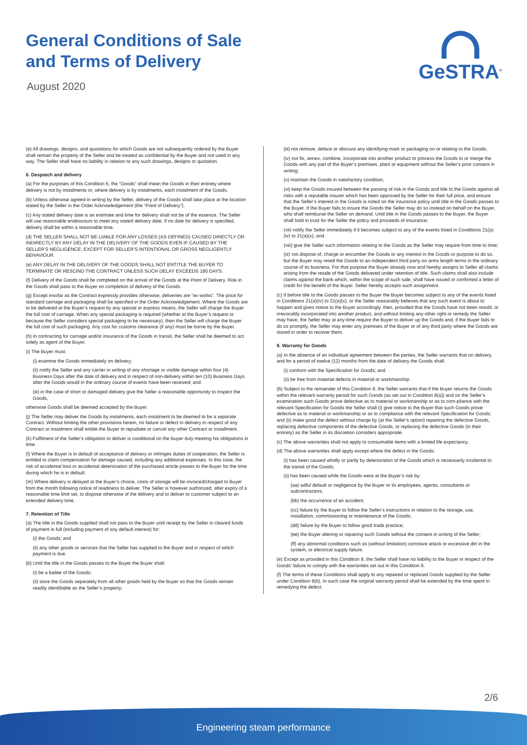General Conditions of Sale
and Terms of Delivery
August 2020
GeSTRA<sup>®</sup>
(e) All drawings, designs, and quotations for which Goods are not subsequently ordered by the Buyer shall remain the property of the Seller and be treated as confidential by the Buyer and not used in any way. The Seller shall have no liability in relation to any such drawings, designs or quotation.
6. Despatch and delivery
(a) For the purposes of this Condition 6, the “Goods” shall mean the Goods in their entirety where delivery is not by instalments or, where delivery is by instalments, each instalment of the Goods.
(b) Unless otherwise agreed in writing by the Seller, delivery of the Goods shall take place at the location stated by the Seller in the Order Acknowledgement (the “Point of Delivery”).
(c) Any stated delivery date is an estimate and time for delivery shall not be of the essence. The Seller will use reasonable endeavours to meet any stated delivery date. If no date for delivery is specified, delivery shall be within a reasonable time.
(d) THE SELLER SHALL NOT BE LIABLE FOR ANY LOSSES (AS DEFINED) CAUSED DIRECTLY OR INDIRECTLY BY ANY DELAY IN THE DELIVERY OF THE GOODS EVEN IF CAUSED BY THE SELLER’S NEGLIGENCE; EXCEPT FOR SELLER’S INTENTIONAL OR GROSS NEGLIGENTLY BEHAVIOUR.
(e) ANY DELAY IN THE DELIVERY OF THE GOODS SHALL NOT ENTITLE THE BUYER TO TERMINATE OR RESCIND THE CONTRACT UNLESS SUCH DELAY EXCEEDS 180 DAYS.
(f) Delivery of the Goods shall be completed on the arrival of the Goods at the Point of Delivery. Risk in the Goods shall pass to the Buyer on completion of delivery of the Goods.
(g) Except insofar as the Contract expressly provides otherwise, deliveries are “ex works”. The price for standard carriage and packaging shall be specified in the Order Acknowledgement. Where the Goods are to be delivered at the Buyer’s request by any special or express means, the Seller will charge the Buyer the full cost of carriage. When any special packaging is required (whether at the Buyer’s request or because the Seller considers special packaging to be necessary), then the Seller will charge the Buyer the full cost of such packaging. Any cost for customs clearance (if any) must be borne by the Buyer.
(h) In contracting for carriage and/or insurance of the Goods in transit, the Seller shall be deemed to act solely as agent of the Buyer.
(i) The Buyer must:
(i) examine the Goods immediately on delivery;
(ii) notify the Seller and any carrier in writing of any shortage or visible damage within four (4) Business Days after the date of delivery and in respect of non-delivery within ten (10) Business Days after the Goods would in the ordinary course of events have been received; and
(iii) in the case of short or damaged delivery give the Seller a reasonable opportunity to inspect the Goods,
otherwise Goods shall be deemed accepted by the Buyer.
(j) The Seller may deliver the Goods by instalments, each instalment to be deemed to be a separate Contract. Without limiting the other provisions herein, no failure or defect in delivery in respect of any Contract or instalment shall entitle the Buyer to repudiate or cancel any other Contract or installment.
(k) Fulfilment of the Seller’s obligation to deliver is conditional on the Buyer duly meeting his obligations in time.
(l) Where the Buyer is in default of acceptance of delivery or infringes duties of cooperation, the Seller is entitled to claim compensation for damage caused, including any additional expenses. In this case, the risk of accidental loss or accidental deterioration of the purchased article passes to the Buyer for the time during which he is in default.
(m) Where delivery is delayed at the Buyer’s choice, costs of storage will be invoiced/charged to Buyer from the month following notice of readiness to deliver. The Seller is however authorized, after expiry of a reasonable time limit set, to dispose otherwise of the delivery and to deliver to customer subject to an extended delivery time.
7. Retention of Title
(a) The title in the Goods supplied shall not pass to the Buyer until receipt by the Seller in cleared funds of payment in full (including payment of any default interest) for:
(i) the Goods; and
(ii) any other goods or services that the Seller has supplied to the Buyer and in respect of which payment is due.
(b) Until the title in the Goods passes to the Buyer the Buyer shall:
(i) be a bailee of the Goods;
(ii) store the Goods separately from all other goods held by the Buyer so that the Goods remain readily identifiable as the Seller’s property;
(iii) not remove, deface or obscure any identifying mark or packaging on or relating to the Goods;
(iv) not fix, annex, combine, incorporate into another product or process the Goods to or merge the Goods with any part of the Buyer’s premises, plant or equipment without the Seller’s prior consent in writing;
(v) maintain the Goods in satisfactory condition;
(vi) keep the Goods insured between the passing of risk in the Goods and title to the Goods against all risks with a reputable insurer which has been approved by the Seller for their full price, and ensure that the Seller’s interest in the Goods is noted on the insurance policy until title in the Goods passes to the Buyer. If the Buyer fails to insure the Goods the Seller may do so instead on behalf on the Buyer, who shall reimburse the Seller on demand. Until title in the Goods passes to the Buyer, the Buyer shall hold in trust for the Seller the policy and proceeds of insurance;
(vii) notify the Seller immediately if it becomes subject to any of the events listed in Conditions 21(a)(iv) to 21(a)(x); and
(viii) give the Seller such information relating to the Goods as the Seller may require from time to time;
(ix) not dispose of, charge or encumber the Goods or any interest in the Goods or purpose to do so, but the Buyer may resell the Goods to an independent third party on arms length terms in the ordinary course of its business. For that purpose the Buyer already now and hereby assigns to Seller all claims arising from the resale of the Goods delivered under retention of title. Such claims shall also include claims against the bank which, within the scope of such sale, shall have issued or confirmed a letter of credit for the benefit of the Buyer. Seller hereby accepts such assignment.
(c) If before title to the Goods passes to the Buyer the Buyer becomes subject to any of the events listed in Conditions 21(a)(iv) to 21(a)(x), or the Seller reasonably believes that any such event is about to happen and gives notice to the Buyer accordingly, then, provided that the Goods have not been resold, or irrevocably incorporated into another product, and without limiting any other right or remedy the Seller may have, the Seller may at any time require the Buyer to deliver up the Goods and, if the Buyer fails to do so promptly, the Seller may enter any premises of the Buyer or of any third party where the Goods are stored in order to recover them.
8. Warranty for Goods
(a) In the absence of an individual agreement between the parties, the Seller warrants that on delivery, and for a period of twelve (12) months from the date of delivery the Goods shall:
(i) conform with the Specification for Goods; and
(ii) be free from material defects in material or workmanship.
(b) Subject to the remainder of this Condition 8, the Seller warrants that if the Buyer returns the Goods within the relevant warranty period for such Goods (as set out in Condition 8(a)) and on the Seller’s examination such Goods prove defective as to material or workmanship or as to com-pliance with the relevant Specification for Goods the Seller shall (i) give notice to the Buyer that such Goods prove defective as to material or workmanship or as to compliance with the relevant Specification for Goods; and (ii) make good the defect without charge by (at the Seller’s option) repairing the defective Goods, replacing defective components of the defective Goods, or replacing the defective Goods (in their entirety) as the Seller in its discretion considers appropriate.
(c) The above warranties shall not apply to consumable items with a limited life expectancy.
(d) The above warranties shall apply except where the defect in the Goods:
(i) has been caused wholly or partly by deterioration of the Goods which is necessarily incidental to the transit of the Goods;
(ii) has been caused while the Goods were at the Buyer’s risk by:
(aa) wilful default or negligence by the Buyer or its employees, agents, consultants or subcontractors;
(bb) the occurrence of an accident;
(cc) failure by the Buyer to follow the Seller’s instructions in relation to the storage, use, installation, commissioning or maintenance of the Goods;
(dd) failure by the Buyer to follow good trade practice;
(ee) the Buyer altering or repairing such Goods without the consent in writing of the Seller;
(ff) any abnormal conditions such as (without limitation) corrosive attack or excessive dirt in the system, or electrical supply failure.
(e) Except as provided in this Condition 8, the Seller shall have no liability to the Buyer in respect of the Goods’ failure to comply with the warranties set out in this Condition 8.
(f) The terms of these Conditions shall apply to any repaired or replaced Goods supplied by the Seller under Condition 8(b). In such case the original warranty period shall be extended by the time spent in remedying the defect.
2/6
Engineering steam performance